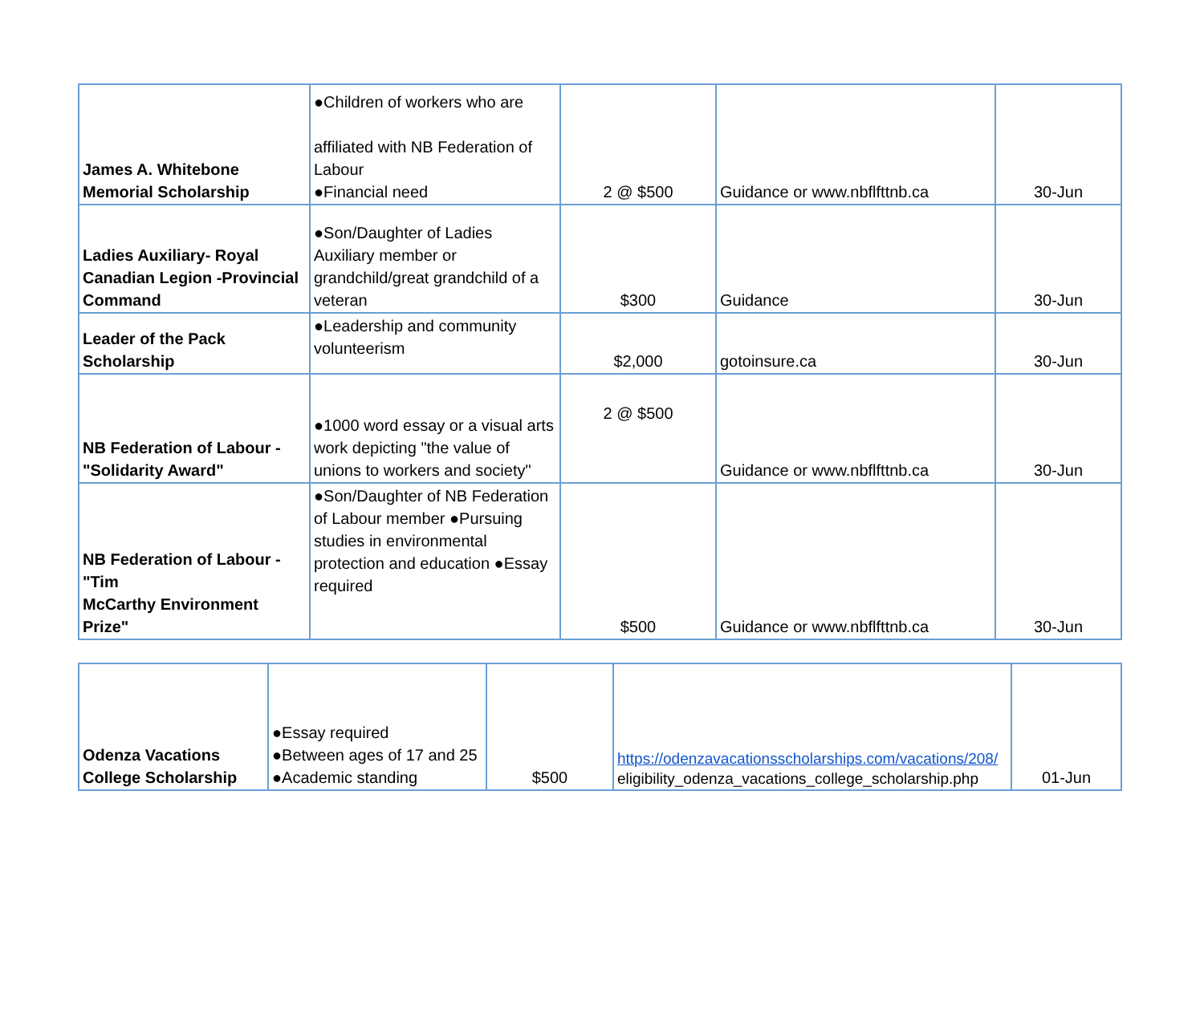| James A. Whitebone Memorial Scholarship | ●Children of workers who are affiliated with NB Federation of Labour ●Financial need | 2 @ $500 | Guidance or www.nbflfttnb.ca | 30-Jun |
| Ladies Auxiliary- Royal Canadian Legion -Provincial Command | ●Son/Daughter of Ladies Auxiliary member or grandchild/great grandchild of a veteran | $300 | Guidance | 30-Jun |
| Leader of the Pack Scholarship | ●Leadership and community volunteerism | $2,000 | gotoinsure.ca | 30-Jun |
| NB Federation of Labour - "Solidarity Award" | ●1000 word essay or a visual arts work depicting "the value of unions to workers and society" | 2 @ $500 | Guidance or www.nbflfttnb.ca | 30-Jun |
| NB Federation of Labour - "Tim McCarthy Environment Prize" | ●Son/Daughter of NB Federation of Labour member ●Pursuing studies in environmental protection and education ●Essay required | $500 | Guidance or www.nbflfttnb.ca | 30-Jun |
| Odenza Vacations College Scholarship | ●Essay required ●Between ages of 17 and 25 ●Academic standing | $500 | https://odenzavacationsscholarships.com/vacations/208/ eligibility_odenza_vacations_college_scholarship.php | 01-Jun |